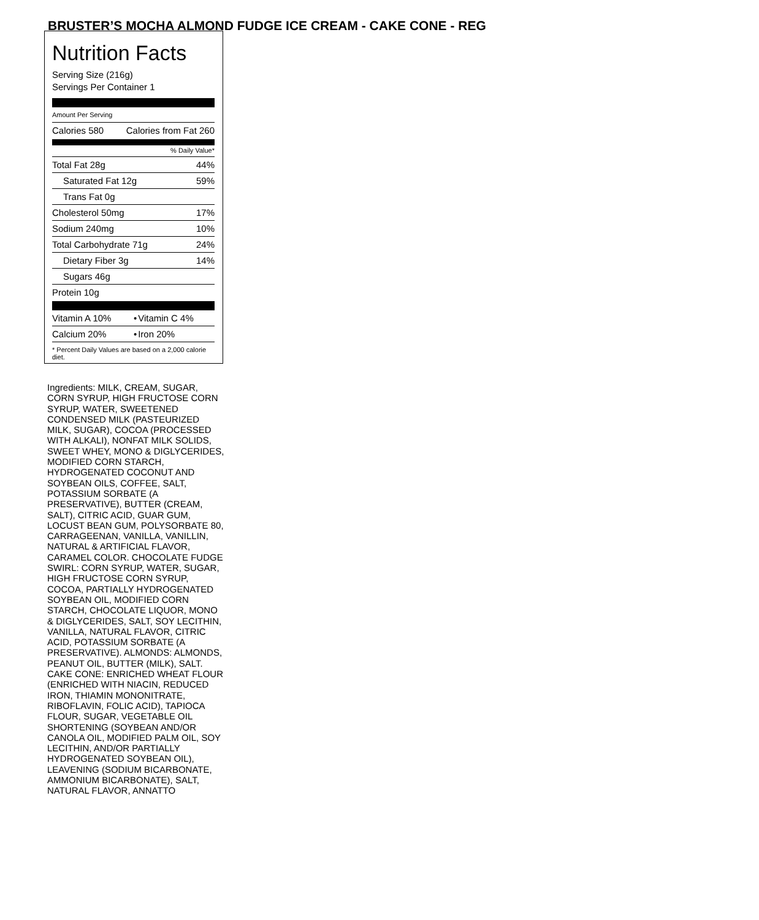BRUSTER’S MOCHA ALMOND FUDGE ICE CREAM - CAKE CONE - REG
Nutrition Facts
Serving Size (216g)
Servings Per Container 1
Amount Per Serving
| Calories 580 | Calories from Fat 260 |
% Daily Value*
| Total Fat 28g | 44% |
| Saturated Fat 12g | 59% |
| Trans Fat 0g | |
| Cholesterol 50mg | 17% |
| Sodium 240mg | 10% |
| Total Carbohydrate 71g | 24% |
| Dietary Fiber 3g | 14% |
| Sugars 46g | |
| Protein 10g | |
| Vitamin A 10% | • | Vitamin C 4% |
| Calcium 20% | • | Iron 20% |
* Percent Daily Values are based on a 2,000 calorie diet.
Ingredients: MILK, CREAM, SUGAR, CORN SYRUP, HIGH FRUCTOSE CORN SYRUP, WATER, SWEETENED CONDENSED MILK (PASTEURIZED MILK, SUGAR), COCOA (PROCESSED WITH ALKALI), NONFAT MILK SOLIDS, SWEET WHEY, MONO & DIGLYCERIDES, MODIFIED CORN STARCH, HYDROGENATED COCONUT AND SOYBEAN OILS, COFFEE, SALT, POTASSIUM SORBATE (A PRESERVATIVE), BUTTER (CREAM, SALT), CITRIC ACID, GUAR GUM, LOCUST BEAN GUM, POLYSORBATE 80, CARRAGEENAN, VANILLA, VANILLIN, NATURAL & ARTIFICIAL FLAVOR, CARAMEL COLOR. CHOCOLATE FUDGE SWIRL: CORN SYRUP, WATER, SUGAR, HIGH FRUCTOSE CORN SYRUP, COCOA, PARTIALLY HYDROGENATED SOYBEAN OIL, MODIFIED CORN STARCH, CHOCOLATE LIQUOR, MONO & DIGLYCERIDES, SALT, SOY LECITHIN, VANILLA, NATURAL FLAVOR, CITRIC ACID, POTASSIUM SORBATE (A PRESERVATIVE). ALMONDS: ALMONDS, PEANUT OIL, BUTTER (MILK), SALT. CAKE CONE: ENRICHED WHEAT FLOUR (ENRICHED WITH NIACIN, REDUCED IRON, THIAMIN MONONITRATE, RIBOFLAVIN, FOLIC ACID), TAPIOCA FLOUR, SUGAR, VEGETABLE OIL SHORTENING (SOYBEAN AND/OR CANOLA OIL, MODIFIED PALM OIL, SOY LECITHIN, AND/OR PARTIALLY HYDROGENATED SOYBEAN OIL), LEAVENING (SODIUM BICARBONATE, AMMONIUM BICARBONATE), SALT, NATURAL FLAVOR, ANNATTO